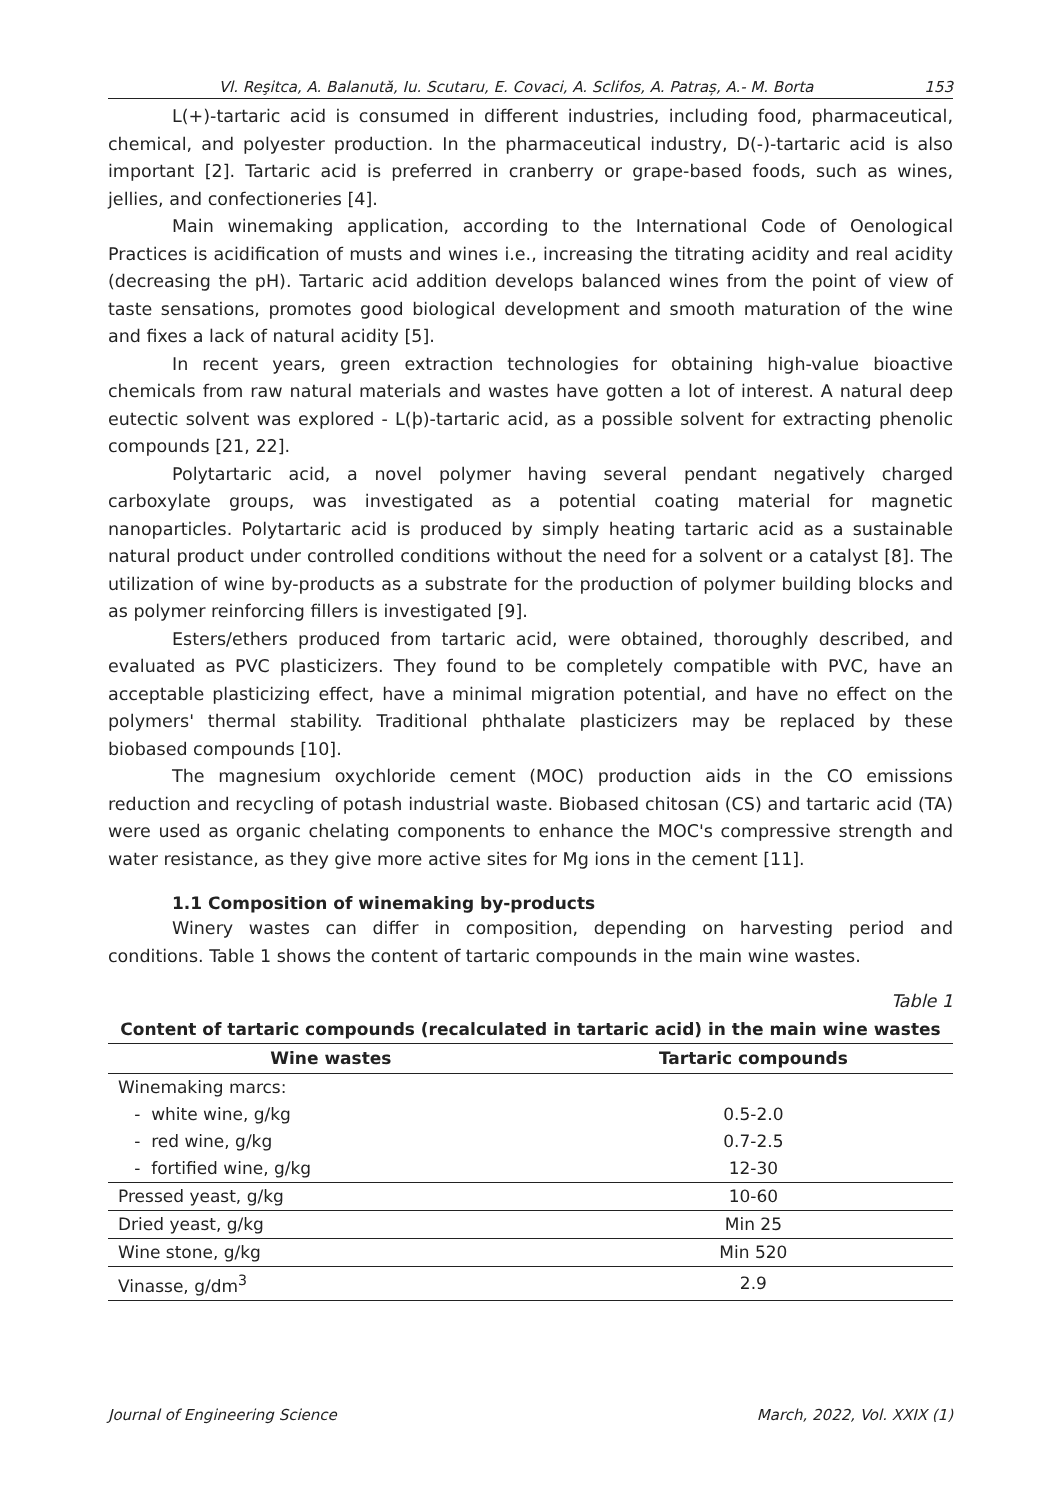Vl. Reşitca, A. Balanută, Iu. Scutaru, E. Covaci, A. Sclifos, A. Patraș, A.- M. Borta 153
L(+)-tartaric acid is consumed in different industries, including food, pharmaceutical, chemical, and polyester production. In the pharmaceutical industry, D(-)-tartaric acid is also important [2]. Tartaric acid is preferred in cranberry or grape-based foods, such as wines, jellies, and confectioneries [4].
Main winemaking application, according to the International Code of Oenological Practices is acidification of musts and wines i.e., increasing the titrating acidity and real acidity (decreasing the pH). Tartaric acid addition develops balanced wines from the point of view of taste sensations, promotes good biological development and smooth maturation of the wine and fixes a lack of natural acidity [5].
In recent years, green extraction technologies for obtaining high-value bioactive chemicals from raw natural materials and wastes have gotten a lot of interest. A natural deep eutectic solvent was explored - L(þ)-tartaric acid, as a possible solvent for extracting phenolic compounds [21, 22].
Polytartaric acid, a novel polymer having several pendant negatively charged carboxylate groups, was investigated as a potential coating material for magnetic nanoparticles. Polytartaric acid is produced by simply heating tartaric acid as a sustainable natural product under controlled conditions without the need for a solvent or a catalyst [8]. The utilization of wine by-products as a substrate for the production of polymer building blocks and as polymer reinforcing fillers is investigated [9].
Esters/ethers produced from tartaric acid, were obtained, thoroughly described, and evaluated as PVC plasticizers. They found to be completely compatible with PVC, have an acceptable plasticizing effect, have a minimal migration potential, and have no effect on the polymers' thermal stability. Traditional phthalate plasticizers may be replaced by these biobased compounds [10].
The magnesium oxychloride cement (MOC) production aids in the CO emissions reduction and recycling of potash industrial waste. Biobased chitosan (CS) and tartaric acid (TA) were used as organic chelating components to enhance the MOC's compressive strength and water resistance, as they give more active sites for Mg ions in the cement [11].
1.1 Composition of winemaking by-products
Winery wastes can differ in composition, depending on harvesting period and conditions. Table 1 shows the content of tartaric compounds in the main wine wastes.
Table 1
Content of tartaric compounds (recalculated in tartaric acid) in the main wine wastes
| Wine wastes | Tartaric compounds |
| --- | --- |
| Winemaking marcs: | |
| - white wine, g/kg | 0.5-2.0 |
| - red wine, g/kg | 0.7-2.5 |
| - fortified wine, g/kg | 12-30 |
| Pressed yeast, g/kg | 10-60 |
| Dried yeast, g/kg | Min 25 |
| Wine stone, g/kg | Min 520 |
| Vinasse, g/dm<sup>3</sup> | 2.9 |
Journal of Engineering Science March, 2022, Vol. XXIX (1)